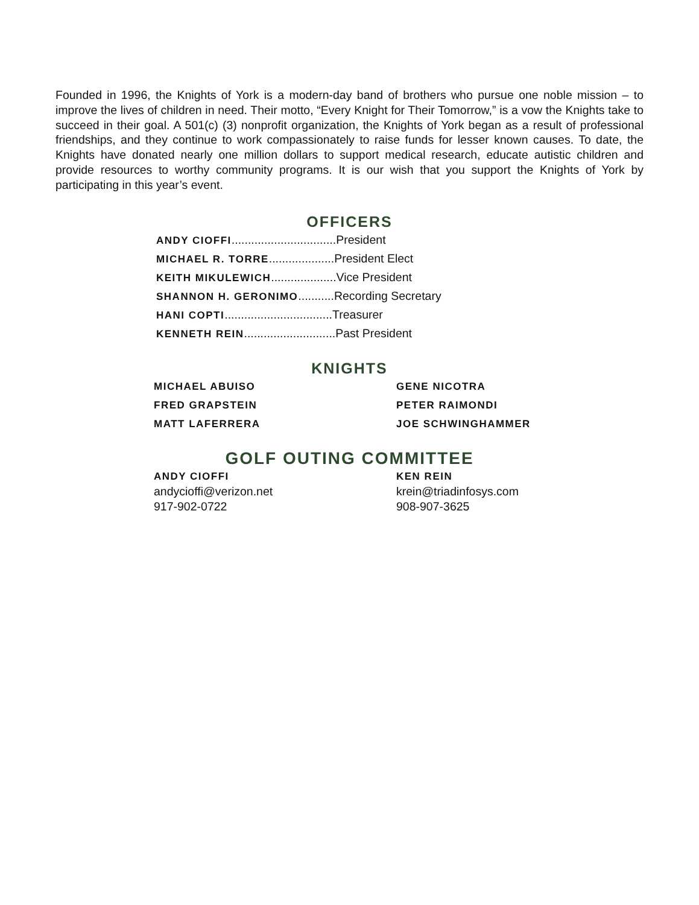Founded in 1996, the Knights of York is a modern-day band of brothers who pursue one noble mission – to improve the lives of children in need. Their motto, “Every Knight for Their Tomorrow,” is a vow the Knights take to succeed in their goal. A 501(c) (3) nonprofit organization, the Knights of York began as a result of professional friendships, and they continue to work compassionately to raise funds for lesser known causes. To date, the Knights have donated nearly one million dollars to support medical research, educate autistic children and provide resources to worthy community programs. It is our wish that you support the Knights of York by participating in this year’s event.
OFFICERS
ANDY CIOFFI................................President
MICHAEL R. TORRE....................President Elect
KEITH MIKULEWICH....................Vice President
SHANNON H. GERONIMO...........Recording Secretary
HANI COPTI.................................Treasurer
KENNETH REIN............................Past President
KNIGHTS
MICHAEL ABUISO
FRED GRAPSTEIN
MATT LAFERRERA
GENE NICOTRA
PETER RAIMONDI
JOE SCHWINGHAMMER
GOLF OUTING COMMITTEE
ANDY CIOFFI
andycioffi@verizon.net
917-902-0722
KEN REIN
krein@triadinfosys.com
908-907-3625